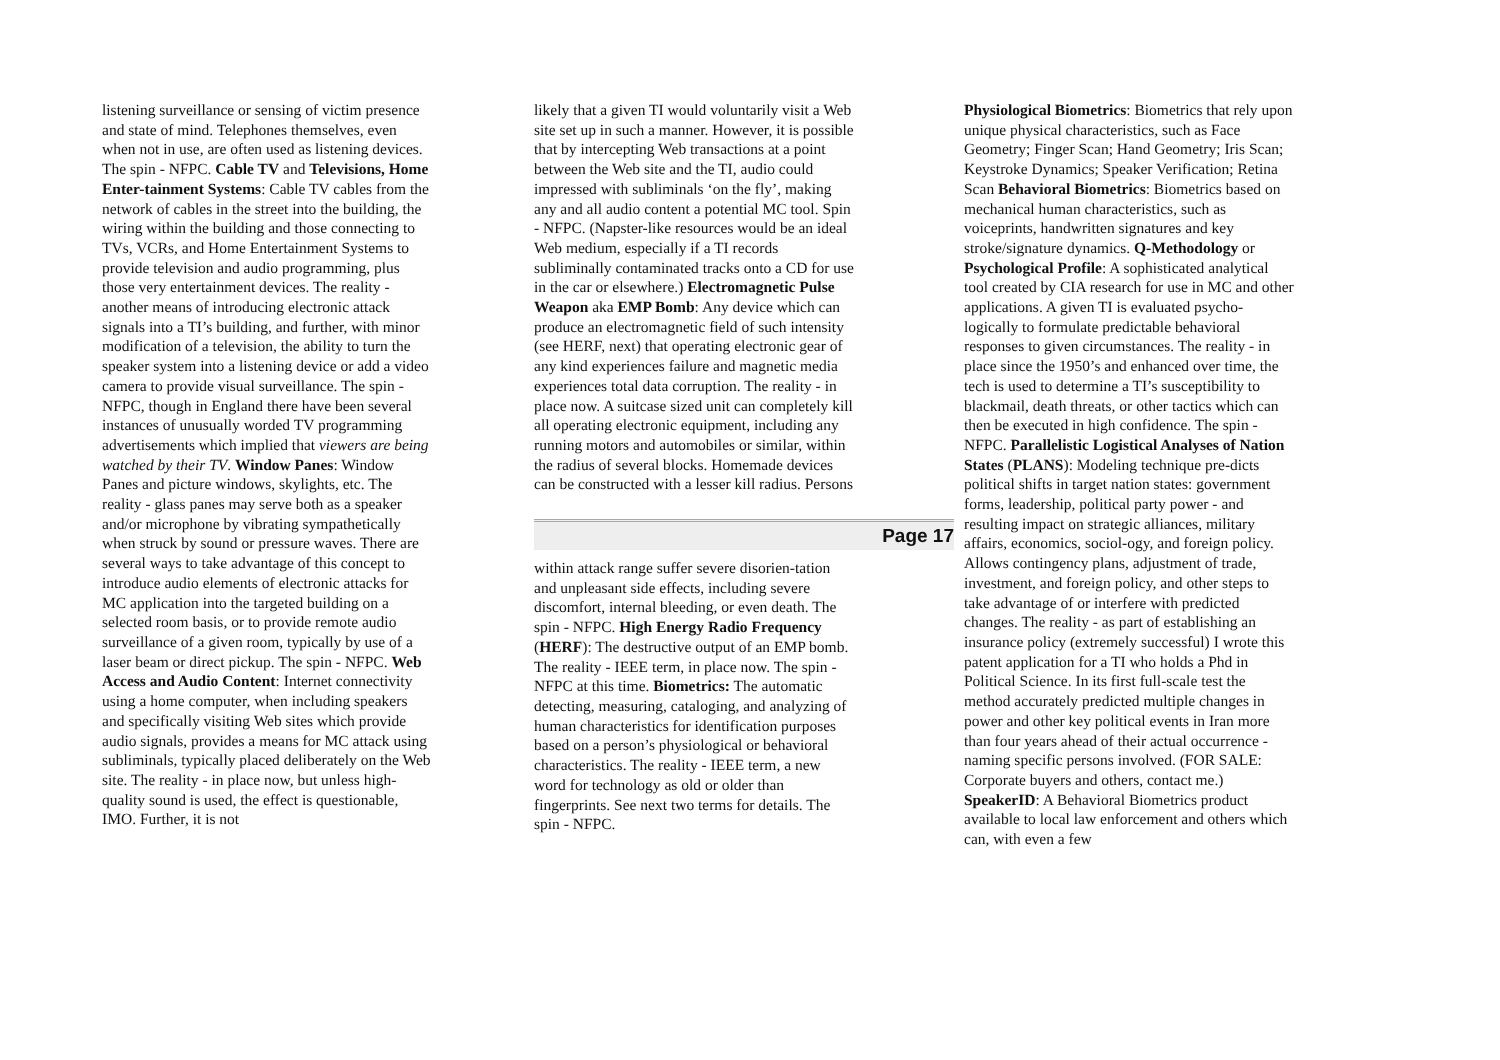listening surveillance or sensing of victim presence and state of mind. Telephones themselves, even when not in use, are often used as listening devices. The spin - NFPC. Cable TV and Televisions, Home Enter-tainment Systems: Cable TV cables from the network of cables in the street into the building, the wiring within the building and those connecting to TVs, VCRs, and Home Entertainment Systems to provide television and audio programming, plus those very entertainment devices. The reality - another means of introducing electronic attack signals into a TI’s building, and further, with minor modification of a television, the ability to turn the speaker system into a listening device or add a video camera to provide visual surveillance. The spin - NFPC, though in England there have been several instances of unusually worded TV programming advertisements which implied that viewers are being watched by their TV. Window Panes: Window Panes and picture windows, skylights, etc. The reality - glass panes may serve both as a speaker and/or microphone by vibrating sympathetically when struck by sound or pressure waves. There are several ways to take advantage of this concept to introduce audio elements of electronic attacks for MC application into the targeted building on a selected room basis, or to provide remote audio surveillance of a given room, typically by use of a laser beam or direct pickup. The spin - NFPC. Web Access and Audio Content: Internet connectivity using a home computer, when including speakers and specifically visiting Web sites which provide audio signals, provides a means for MC attack using subliminals, typically placed deliberately on the Web site. The reality - in place now, but unless high-quality sound is used, the effect is questionable, IMO. Further, it is not
likely that a given TI would voluntarily visit a Web site set up in such a manner. However, it is possible that by intercepting Web transactions at a point between the Web site and the TI, audio could impressed with subliminals ‘on the fly’, making any and all audio content a potential MC tool. Spin - NFPC. (Napster-like resources would be an ideal Web medium, especially if a TI records subliminally contaminated tracks onto a CD for use in the car or elsewhere.) Electromagnetic Pulse Weapon aka EMP Bomb: Any device which can produce an electromagnetic field of such intensity (see HERF, next) that operating electronic gear of any kind experiences failure and magnetic media experiences total data corruption. The reality - in place now. A suitcase sized unit can completely kill all operating electronic equipment, including any running motors and automobiles or similar, within the radius of several blocks. Homemade devices can be constructed with a lesser kill radius. Persons
Page 17
within attack range suffer severe disorien-tation and unpleasant side effects, including severe discomfort, internal bleeding, or even death. The spin - NFPC. High Energy Radio Frequency (HERF): The destructive output of an EMP bomb. The reality - IEEE term, in place now. The spin - NFPC at this time. Biometrics: The automatic detecting, measuring, cataloging, and analyzing of human characteristics for identification purposes based on a person’s physiological or behavioral characteristics. The reality - IEEE term, a new word for technology as old or older than fingerprints. See next two terms for details. The spin - NFPC.
Physiological Biometrics: Biometrics that rely upon unique physical characteristics, such as Face Geometry; Finger Scan; Hand Geometry; Iris Scan; Keystroke Dynamics; Speaker Verification; Retina Scan Behavioral Biometrics: Biometrics based on mechanical human characteristics, such as voiceprints, handwritten signatures and key stroke/signature dynamics. Q-Methodology or Psychological Profile: A sophisticated analytical tool created by CIA research for use in MC and other applications. A given TI is evaluated psycho-logically to formulate predictable behavioral responses to given circumstances. The reality - in place since the 1950’s and enhanced over time, the tech is used to determine a TI’s susceptibility to blackmail, death threats, or other tactics which can then be executed in high confidence. The spin - NFPC. Parallelistic Logistical Analyses of Nation States (PLANS): Modeling technique pre-dicts political shifts in target nation states: government forms, leadership, political party power - and resulting impact on strategic alliances, military affairs, economics, sociol-ogy, and foreign policy. Allows contingency plans, adjustment of trade, investment, and foreign policy, and other steps to take advantage of or interfere with predicted changes. The reality - as part of establishing an insurance policy (extremely successful) I wrote this patent application for a TI who holds a Phd in Political Science. In its first full-scale test the method accurately predicted multiple changes in power and other key political events in Iran more than four years ahead of their actual occurrence - naming specific persons involved. (FOR SALE: Corporate buyers and others, contact me.) SpeakerID: A Behavioral Biometrics product available to local law enforcement and others which can, with even a few